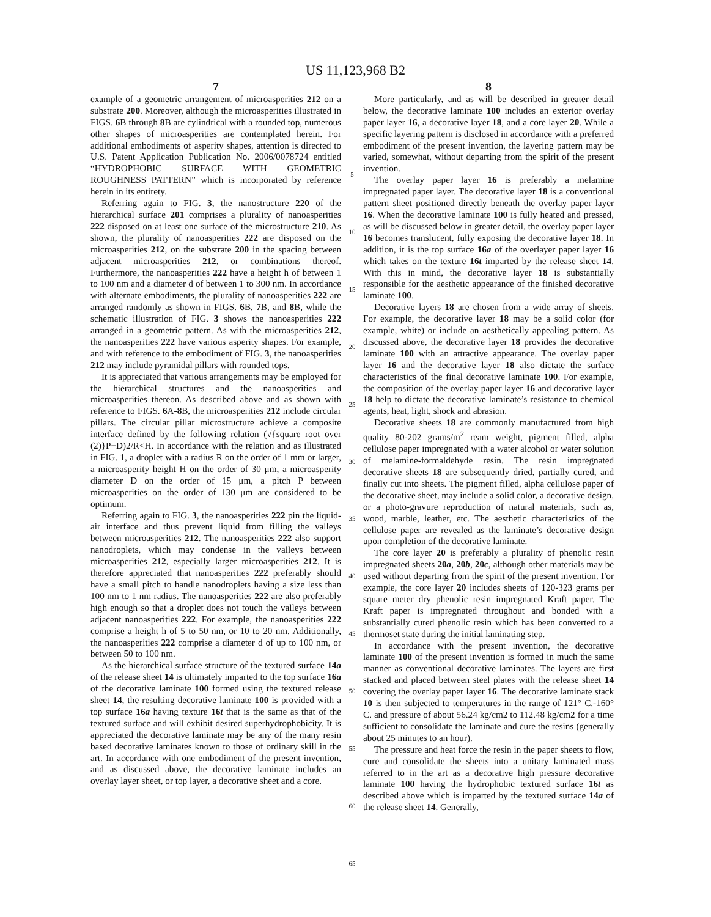US 11,123,968 B2
7
example of a geometric arrangement of microasperities 212 on a substrate 200. Moreover, although the microasperities illustrated in FIGS. 6 B through 8 B are cylindrical with a rounded top, numerous other shapes of microasperities are contemplated herein. For additional embodiments of asperity shapes, attention is directed to U.S. Patent Application Publication No. 2006/0078724 entitled “HYDROPHOBIC SURFACE WITH GEOMETRIC ROUGHNESS PATTERN” which is incorporated by reference herein in its entirety.
Referring again to FIG. 3, the nanostructure 220 of the hierarchical surface 201 comprises a plurality of nanoasperities 222 disposed on at least one surface of the microstructure 210. As shown, the plurality of nanoasperities 222 are disposed on the microasperities 212, on the substrate 200 in the spacing between adjacent microasperities 212, or combinations thereof. Furthermore, the nanoasperities 222 have a height h of between 1 to 100 nm and a diameter d of between 1 to 300 nm. In accordance with alternate embodiments, the plurality of nanoasperities 222 are arranged randomly as shown in FIGS. 6 B, 7 B, and 8 B, while the schematic illustration of FIG. 3 shows the nanoasperities 222 arranged in a geometric pattern. As with the microasperities 212, the nanoasperities 222 have various asperity shapes. For example, and with reference to the embodiment of FIG. 3, the nanoasperities 212 may include pyramidal pillars with rounded tops.
It is appreciated that various arrangements may be employed for the hierarchical structures and the nanoasperities and microasperities thereon. As described above and as shown with reference to FIGS. 6 A-8 B, the microasperities 212 include circular pillars. The circular pillar microstructure achieve a composite interface defined by the following relation (√{square root over (2)}P−D)2/R<H. In accordance with the relation and as illustrated in FIG. 1, a droplet with a radius R on the order of 1 mm or larger, a microasperity height H on the order of 30 μm, a microasperity diameter D on the order of 15 μm, a pitch P between microasperities on the order of 130 μm are considered to be optimum.
Referring again to FIG. 3, the nanoasperities 222 pin the liquid-air interface and thus prevent liquid from filling the valleys between microasperities 212. The nanoasperities 222 also support nanodroplets, which may condense in the valleys between microasperities 212, especially larger microasperities 212. It is therefore appreciated that nanoasperities 222 preferably should have a small pitch to handle nanodroplets having a size less than 100 nm to 1 nm radius. The nanoasperities 222 are also preferably high enough so that a droplet does not touch the valleys between adjacent nanoasperities 222. For example, the nanoasperities 222 comprise a height h of 5 to 50 nm, or 10 to 20 nm. Additionally, the nanoasperities 222 comprise a diameter d of up to 100 nm, or between 50 to 100 nm.
As the hierarchical surface structure of the textured surface 14a of the release sheet 14 is ultimately imparted to the top surface 16a of the decorative laminate 100 formed using the textured release sheet 14, the resulting decorative laminate 100 is provided with a top surface 16a having texture 16t that is the same as that of the textured surface and will exhibit desired superhydrophobicity. It is appreciated the decorative laminate may be any of the many resin based decorative laminates known to those of ordinary skill in the art. In accordance with one embodiment of the present invention, and as discussed above, the decorative laminate includes an overlay layer sheet, or top layer, a decorative sheet and a core.
5
10
15
20
25
30
35
40
45
50
55
60
65
8
More particularly, and as will be described in greater detail below, the decorative laminate 100 includes an exterior overlay paper layer 16, a decorative layer 18, and a core layer 20. While a specific layering pattern is disclosed in accordance with a preferred embodiment of the present invention, the layering pattern may be varied, somewhat, without departing from the spirit of the present invention.
The overlay paper layer 16 is preferably a melamine impregnated paper layer. The decorative layer 18 is a conventional pattern sheet positioned directly beneath the overlay paper layer 16. When the decorative laminate 100 is fully heated and pressed, as will be discussed below in greater detail, the overlay paper layer 16 becomes translucent, fully exposing the decorative layer 18. In addition, it is the top surface 16a of the overlayer paper layer 16 which takes on the texture 16t imparted by the release sheet 14. With this in mind, the decorative layer 18 is substantially responsible for the aesthetic appearance of the finished decorative laminate 100.
Decorative layers 18 are chosen from a wide array of sheets. For example, the decorative layer 18 may be a solid color (for example, white) or include an aesthetically appealing pattern. As discussed above, the decorative layer 18 provides the decorative laminate 100 with an attractive appearance. The overlay paper layer 16 and the decorative layer 18 also dictate the surface characteristics of the final decorative laminate 100. For example, the composition of the overlay paper layer 16 and decorative layer 18 help to dictate the decorative laminate’s resistance to chemical agents, heat, light, shock and abrasion.
Decorative sheets 18 are commonly manufactured from high quality 80-202 grams/m<sup>2</sup> ream weight, pigment filled, alpha cellulose paper impregnated with a water alcohol or water solution of melamine-formaldehyde resin. The resin impregnated decorative sheets 18 are subsequently dried, partially cured, and finally cut into sheets. The pigment filled, alpha cellulose paper of the decorative sheet, may include a solid color, a decorative design, or a photo-gravure reproduction of natural materials, such as, wood, marble, leather, etc. The aesthetic characteristics of the cellulose paper are revealed as the laminate’s decorative design upon completion of the decorative laminate.
The core layer 20 is preferably a plurality of phenolic resin impregnated sheets 20a, 20b, 20c, although other materials may be used without departing from the spirit of the present invention. For example, the core layer 20 includes sheets of 120-323 grams per square meter dry phenolic resin impregnated Kraft paper. The Kraft paper is impregnated throughout and bonded with a substantially cured phenolic resin which has been converted to a thermoset state during the initial laminating step.
In accordance with the present invention, the decorative laminate 100 of the present invention is formed in much the same manner as conventional decorative laminates. The layers are first stacked and placed between steel plates with the release sheet 14 covering the overlay paper layer 16. The decorative laminate stack 10 is then subjected to temperatures in the range of 121° C.-160° C. and pressure of about 56.24 kg/cm2 to 112.48 kg/cm2 for a time sufficient to consolidate the laminate and cure the resins (generally about 25 minutes to an hour).
The pressure and heat force the resin in the paper sheets to flow, cure and consolidate the sheets into a unitary laminated mass referred to in the art as a decorative high pressure decorative laminate 100 having the hydrophobic textured surface 16t as described above which is imparted by the textured surface 14a of the release sheet 14. Generally,